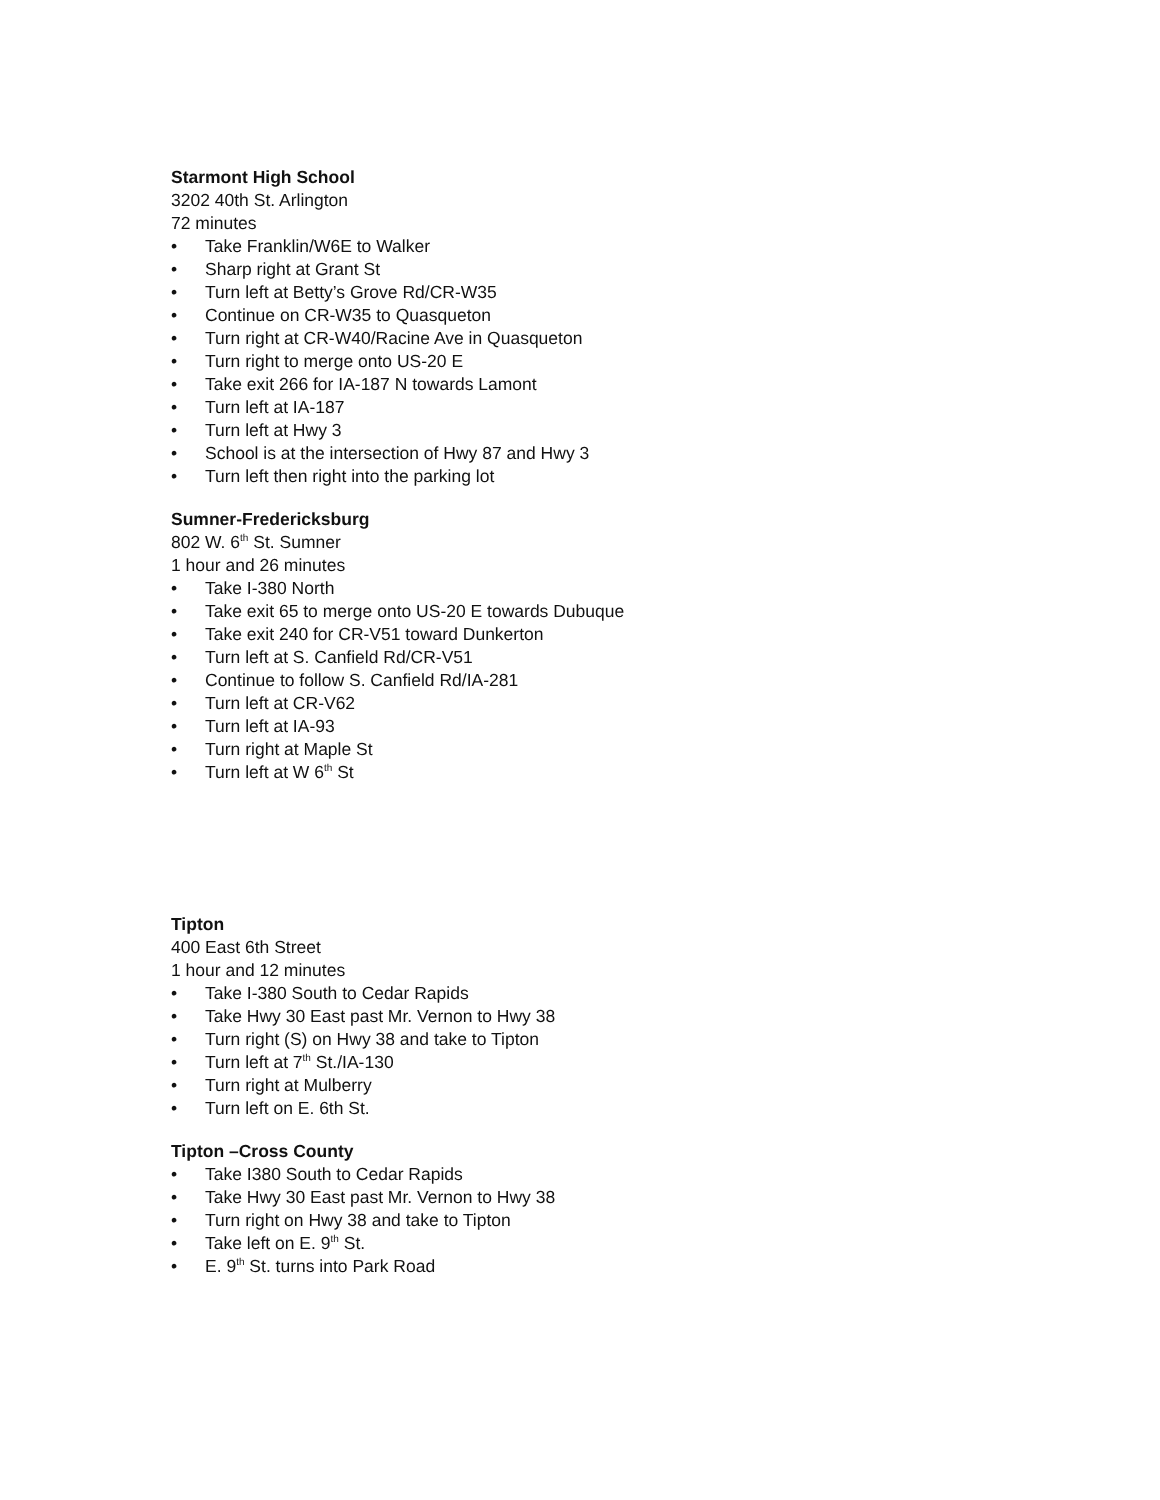Starmont High School
3202 40th St. Arlington
72 minutes
• Take Franklin/W6E to Walker
• Sharp right at Grant St
• Turn left at Betty’s Grove Rd/CR-W35
• Continue on CR-W35 to Quasqueton
• Turn right at CR-W40/Racine Ave in Quasqueton
• Turn right to merge onto US-20 E
• Take exit 266 for IA-187 N towards Lamont
• Turn left at IA-187
• Turn left at Hwy 3
• School is at the intersection of Hwy 87 and Hwy 3
• Turn left then right into the parking lot
Sumner-Fredericksburg
802 W. 6<sup>th</sup> St. Sumner
1 hour and 26 minutes
• Take I-380 North
• Take exit 65 to merge onto US-20 E towards Dubuque
• Take exit 240 for CR-V51 toward Dunkerton
• Turn left at S. Canfield Rd/CR-V51
• Continue to follow S. Canfield Rd/IA-281
• Turn left at CR-V62
• Turn left at IA-93
• Turn right at Maple St
• Turn left at W 6<sup>th</sup> St
Tipton
400 East 6th Street
1 hour and 12 minutes
• Take I-380 South to Cedar Rapids
• Take Hwy 30 East past Mr. Vernon to Hwy 38
• Turn right (S) on Hwy 38 and take to Tipton
• Turn left at 7<sup>th</sup> St./IA-130
• Turn right at Mulberry
• Turn left on E. 6th St.
Tipton –Cross County
• Take I380 South to Cedar Rapids
• Take Hwy 30 East past Mr. Vernon to Hwy 38
• Turn right on Hwy 38 and take to Tipton
• Take left on E. 9<sup>th</sup> St.
• E. 9<sup>th</sup> St. turns into Park Road